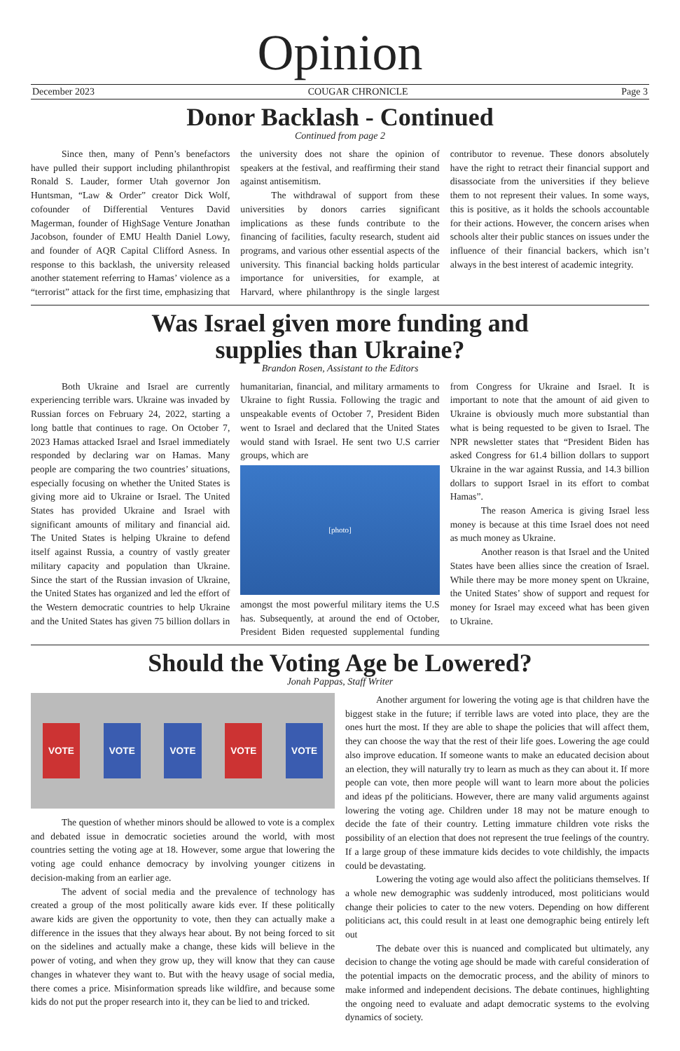Opinion
December 2023 COUGAR CHRONICLE Page 3
Donor Backlash - Continued
Continued from page 2
Since then, many of Penn’s benefactors have pulled their support including philanthropist Ronald S. Lauder, former Utah governor Jon Huntsman, “Law & Order” creator Dick Wolf, cofounder of Differential Ventures David Magerman, founder of HighSage Venture Jonathan Jacobson, founder of EMU Health Daniel Lowy, and founder of AQR Capital Clifford Asness. In response to this backlash, the university released another statement referring to Hamas’ violence as a “terrorist” attack for the first time, emphasizing that the university does not share the opinion of speakers at the festival, and reaffirming their stand against antisemitism.
The withdrawal of support from these universities by donors carries significant implications as these funds contribute to the financing of facilities, faculty research, student aid programs, and various other essential aspects of the university. This financial backing holds particular importance for universities, for example, at Harvard, where philanthropy is the single largest contributor to revenue. These donors absolutely have the right to retract their financial support and disassociate from the universities if they believe them to not represent their values. In some ways, this is positive, as it holds the schools accountable for their actions. However, the concern arises when schools alter their public stances on issues under the influence of their financial backers, which isn’t always in the best interest of academic integrity.
Was Israel given more funding and
supplies than Ukraine?
Brandon Rosen, Assistant to the Editors
Both Ukraine and Israel are currently experiencing terrible wars. Ukraine was invaded by Russian forces on February 24, 2022, starting a long battle that continues to rage. On October 7, 2023 Hamas attacked Israel and Israel immediately responded by declaring war on Hamas. Many people are comparing the two countries’ situations, especially focusing on whether the United States is giving more aid to Ukraine or Israel. The United States has provided Ukraine and Israel with significant amounts of military and financial aid. The United States is helping Ukraine to defend itself against Russia, a country of vastly greater military capacity and population than Ukraine. Since the start of the Russian invasion of Ukraine, the United States has organized and led the effort of the Western democratic countries to help Ukraine and the United States has given 75 billion dollars in humanitarian, financial, and military armaments to Ukraine to fight Russia. Following the tragic and unspeakable events of October 7, President Biden went to Israel and declared that the United States would stand with Israel. He sent two U.S carrier groups, which are
[photo]
amongst the most powerful military items the U.S has. Subsequently, at around the end of October, President Biden requested supplemental funding from Congress for Ukraine and Israel. It is important to note that the amount of aid given to Ukraine is obviously much more substantial than what is being requested to be given to Israel. The NPR newsletter states that “President Biden has asked Congress for 61.4 billion dollars to support Ukraine in the war against Russia, and 14.3 billion dollars to support Israel in its effort to combat Hamas”.
The reason America is giving Israel less money is because at this time Israel does not need as much money as Ukraine.
Another reason is that Israel and the United States have been allies since the creation of Israel. While there may be more money spent on Ukraine, the United States’ show of support and request for money for Israel may exceed what has been given to Ukraine.
Should the Voting Age be Lowered?
Jonah Pappas, Staff Writer
VOTE VOTE VOTE VOTE VOTE
The question of whether minors should be allowed to vote is a complex and debated issue in democratic societies around the world, with most countries setting the voting age at 18. However, some argue that lowering the voting age could enhance democracy by involving younger citizens in decision-making from an earlier age.
The advent of social media and the prevalence of technology has created a group of the most politically aware kids ever. If these politically aware kids are given the opportunity to vote, then they can actually make a difference in the issues that they always hear about. By not being forced to sit on the sidelines and actually make a change, these kids will believe in the power of voting, and when they grow up, they will know that they can cause changes in whatever they want to. But with the heavy usage of social media, there comes a price. Misinformation spreads like wildfire, and because some kids do not put the proper research into it, they can be lied to and tricked.
Another argument for lowering the voting age is that children have the biggest stake in the future; if terrible laws are voted into place, they are the ones hurt the most. If they are able to shape the policies that will affect them, they can choose the way that the rest of their life goes. Lowering the age could also improve education. If someone wants to make an educated decision about an election, they will naturally try to learn as much as they can about it. If more people can vote, then more people will want to learn more about the policies and ideas pf the politicians. However, there are many valid arguments against lowering the voting age. Children under 18 may not be mature enough to decide the fate of their country. Letting immature children vote risks the possibility of an election that does not represent the true feelings of the country. If a large group of these immature kids decides to vote childishly, the impacts could be devastating.
Lowering the voting age would also affect the politicians themselves. If a whole new demographic was suddenly introduced, most politicians would change their policies to cater to the new voters. Depending on how different politicians act, this could result in at least one demographic being entirely left out
The debate over this is nuanced and complicated but ultimately, any decision to change the voting age should be made with careful consideration of the potential impacts on the democratic process, and the ability of minors to make informed and independent decisions. The debate continues, highlighting the ongoing need to evaluate and adapt democratic systems to the evolving dynamics of society.